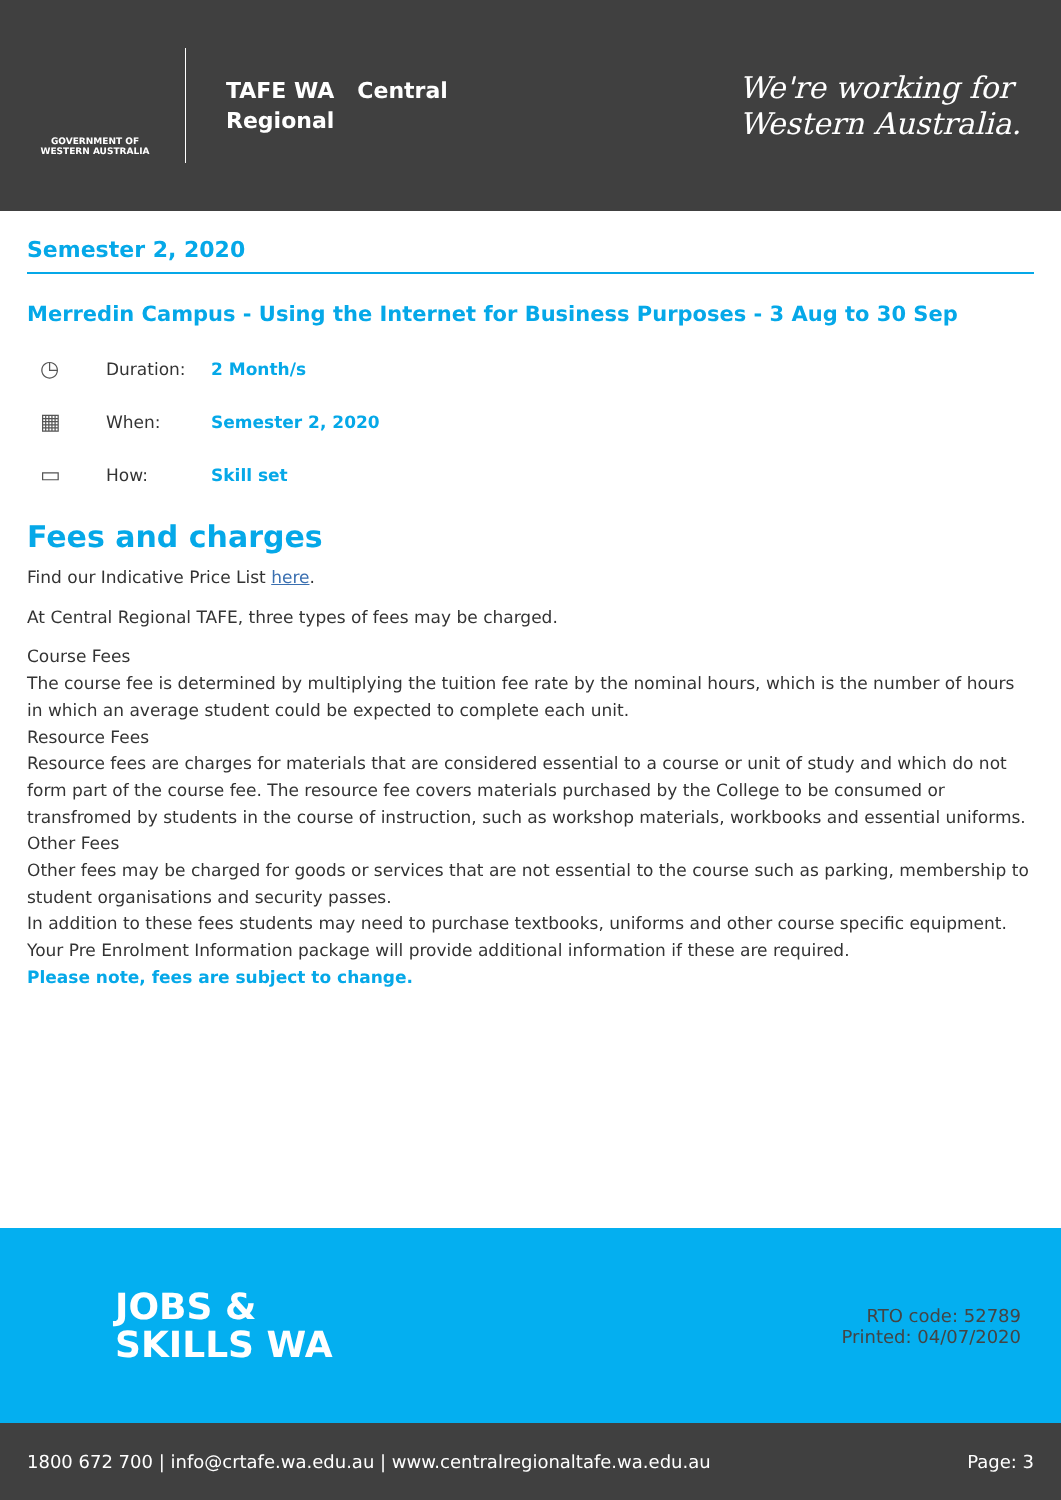GOVERNMENT OF WESTERN AUSTRALIA
TAFE WA Central
Regional
We're working for
Western Australia.
Semester 2, 2020
Merredin Campus - Using the Internet for Business Purposes - 3 Aug to 30 Sep
◷ Duration: 2 Month/s
▦ When: Semester 2, 2020
▭ How: Skill set
Fees and charges
Find our Indicative Price List here.
At Central Regional TAFE, three types of fees may be charged.
Course Fees
The course fee is determined by multiplying the tuition fee rate by the nominal hours, which is the number of hours in which an average student could be expected to complete each unit.
Resource Fees
Resource fees are charges for materials that are considered essential to a course or unit of study and which do not form part of the course fee. The resource fee covers materials purchased by the College to be consumed or transfromed by students in the course of instruction, such as workshop materials, workbooks and essential uniforms.
Other Fees
Other fees may be charged for goods or services that are not essential to the course such as parking, membership to student organisations and security passes.
In addition to these fees students may need to purchase textbooks, uniforms and other course specific equipment. Your Pre Enrolment Information package will provide additional information if these are required.
Please note, fees are subject to change.
JOBS &
SKILLS WA
RTO code: 52789
Printed: 04/07/2020
1800 672 700 | info@crtafe.wa.edu.au | www.centralregionaltafe.wa.edu.au Page: 3